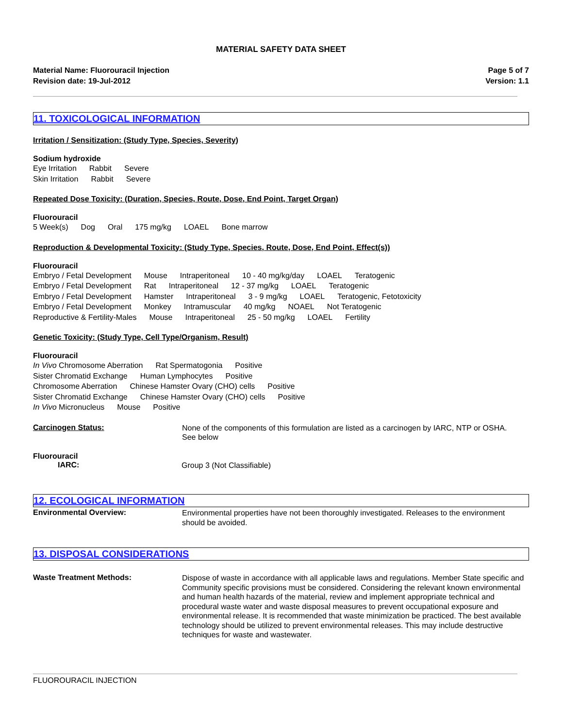MATERIAL SAFETY DATA SHEET
Material Name: Fluorouracil Injection
Revision date: 19-Jul-2012
Page 5 of 7
Version: 1.1
11. TOXICOLOGICAL INFORMATION
Irritation / Sensitization: (Study Type, Species, Severity)
Sodium hydroxide
Eye Irritation Rabbit Severe
Skin Irritation Rabbit Severe
Repeated Dose Toxicity: (Duration, Species, Route, Dose, End Point, Target Organ)
Fluorouracil
5 Week(s) Dog Oral 175 mg/kg LOAEL Bone marrow
Reproduction & Developmental Toxicity: (Study Type, Species, Route, Dose, End Point, Effect(s))
Fluorouracil
Embryo / Fetal Development Mouse Intraperitoneal 10 - 40 mg/kg/day LOAEL Teratogenic
Embryo / Fetal Development Rat Intraperitoneal 12 - 37 mg/kg LOAEL Teratogenic
Embryo / Fetal Development Hamster Intraperitoneal 3 - 9 mg/kg LOAEL Teratogenic, Fetotoxicity
Embryo / Fetal Development Monkey Intramuscular 40 mg/kg NOAEL Not Teratogenic
Reproductive & Fertility-Males Mouse Intraperitoneal 25 - 50 mg/kg LOAEL Fertility
Genetic Toxicity: (Study Type, Cell Type/Organism, Result)
Fluorouracil
In Vivo Chromosome Aberration Rat Spermatogonia Positive
Sister Chromatid Exchange Human Lymphocytes Positive
Chromosome Aberration Chinese Hamster Ovary (CHO) cells Positive
Sister Chromatid Exchange Chinese Hamster Ovary (CHO) cells Positive
In Vivo Micronucleus Mouse Positive
Carcinogen Status:
None of the components of this formulation are listed as a carcinogen by IARC, NTP or OSHA.
See below
Fluorouracil
IARC:
Group 3 (Not Classifiable)
12. ECOLOGICAL INFORMATION
Environmental Overview:
Environmental properties have not been thoroughly investigated. Releases to the environment should be avoided.
13. DISPOSAL CONSIDERATIONS
Waste Treatment Methods:
Dispose of waste in accordance with all applicable laws and regulations. Member State specific and Community specific provisions must be considered. Considering the relevant known environmental and human health hazards of the material, review and implement appropriate technical and procedural waste water and waste disposal measures to prevent occupational exposure and environmental release. It is recommended that waste minimization be practiced. The best available technology should be utilized to prevent environmental releases. This may include destructive techniques for waste and wastewater.
FLUOROURACIL INJECTION